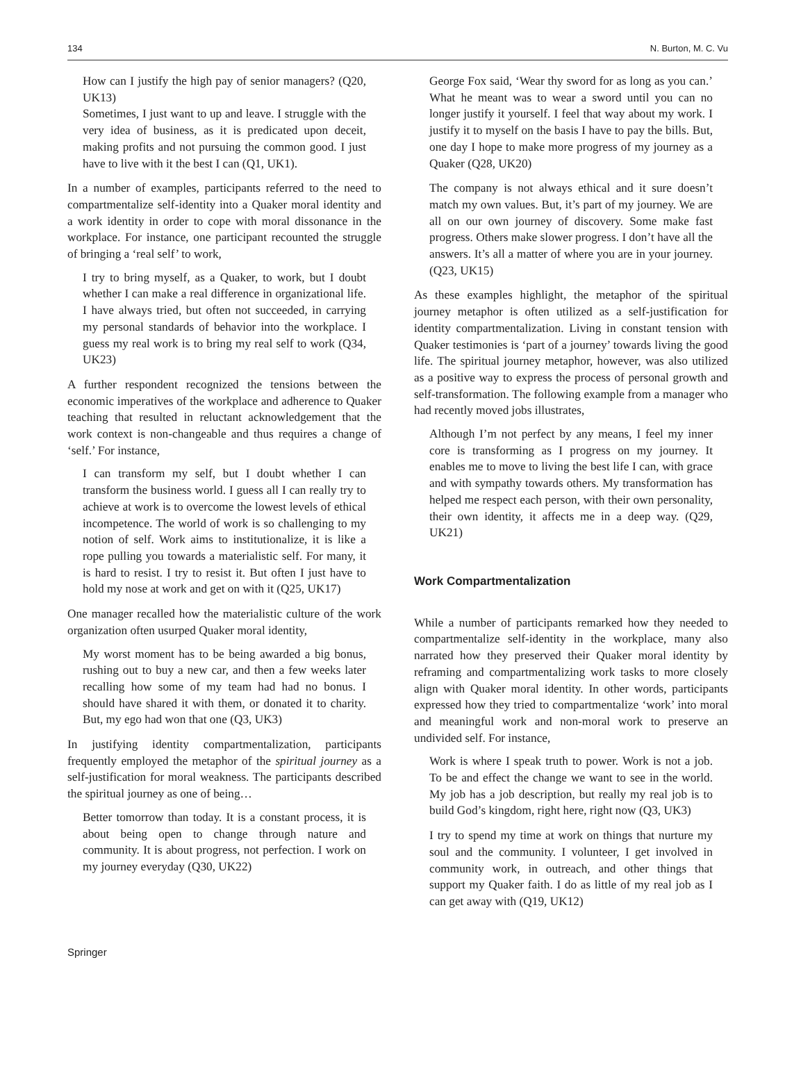134 N. Burton, M. C. Vu
How can I justify the high pay of senior managers? (Q20, UK13)
Sometimes, I just want to up and leave. I struggle with the very idea of business, as it is predicated upon deceit, making profits and not pursuing the common good. I just have to live with it the best I can (Q1, UK1).
In a number of examples, participants referred to the need to compartmentalize self-identity into a Quaker moral identity and a work identity in order to cope with moral dissonance in the workplace. For instance, one participant recounted the struggle of bringing a ‘real self’ to work,
I try to bring myself, as a Quaker, to work, but I doubt whether I can make a real difference in organizational life. I have always tried, but often not succeeded, in carrying my personal standards of behavior into the workplace. I guess my real work is to bring my real self to work (Q34, UK23)
A further respondent recognized the tensions between the economic imperatives of the workplace and adherence to Quaker teaching that resulted in reluctant acknowledgement that the work context is non-changeable and thus requires a change of ‘self.’ For instance,
I can transform my self, but I doubt whether I can transform the business world. I guess all I can really try to achieve at work is to overcome the lowest levels of ethical incompetence. The world of work is so challenging to my notion of self. Work aims to institutionalize, it is like a rope pulling you towards a materialistic self. For many, it is hard to resist. I try to resist it. But often I just have to hold my nose at work and get on with it (Q25, UK17)
One manager recalled how the materialistic culture of the work organization often usurped Quaker moral identity,
My worst moment has to be being awarded a big bonus, rushing out to buy a new car, and then a few weeks later recalling how some of my team had had no bonus. I should have shared it with them, or donated it to charity. But, my ego had won that one (Q3, UK3)
In justifying identity compartmentalization, participants frequently employed the metaphor of the spiritual journey as a self-justification for moral weakness. The participants described the spiritual journey as one of being…
Better tomorrow than today. It is a constant process, it is about being open to change through nature and community. It is about progress, not perfection. I work on my journey everyday (Q30, UK22)
George Fox said, ‘Wear thy sword for as long as you can.’ What he meant was to wear a sword until you can no longer justify it yourself. I feel that way about my work. I justify it to myself on the basis I have to pay the bills. But, one day I hope to make more progress of my journey as a Quaker (Q28, UK20)
The company is not always ethical and it sure doesn’t match my own values. But, it’s part of my journey. We are all on our own journey of discovery. Some make fast progress. Others make slower progress. I don’t have all the answers. It’s all a matter of where you are in your journey. (Q23, UK15)
As these examples highlight, the metaphor of the spiritual journey metaphor is often utilized as a self-justification for identity compartmentalization. Living in constant tension with Quaker testimonies is ‘part of a journey’ towards living the good life. The spiritual journey metaphor, however, was also utilized as a positive way to express the process of personal growth and self-transformation. The following example from a manager who had recently moved jobs illustrates,
Although I’m not perfect by any means, I feel my inner core is transforming as I progress on my journey. It enables me to move to living the best life I can, with grace and with sympathy towards others. My transformation has helped me respect each person, with their own personality, their own identity, it affects me in a deep way. (Q29, UK21)
Work Compartmentalization
While a number of participants remarked how they needed to compartmentalize self-identity in the workplace, many also narrated how they preserved their Quaker moral identity by reframing and compartmentalizing work tasks to more closely align with Quaker moral identity. In other words, participants expressed how they tried to compartmentalize ‘work’ into moral and meaningful work and non-moral work to preserve an undivided self. For instance,
Work is where I speak truth to power. Work is not a job. To be and effect the change we want to see in the world. My job has a job description, but really my real job is to build God’s kingdom, right here, right now (Q3, UK3)
I try to spend my time at work on things that nurture my soul and the community. I volunteer, I get involved in community work, in outreach, and other things that support my Quaker faith. I do as little of my real job as I can get away with (Q19, UK12)
Springer